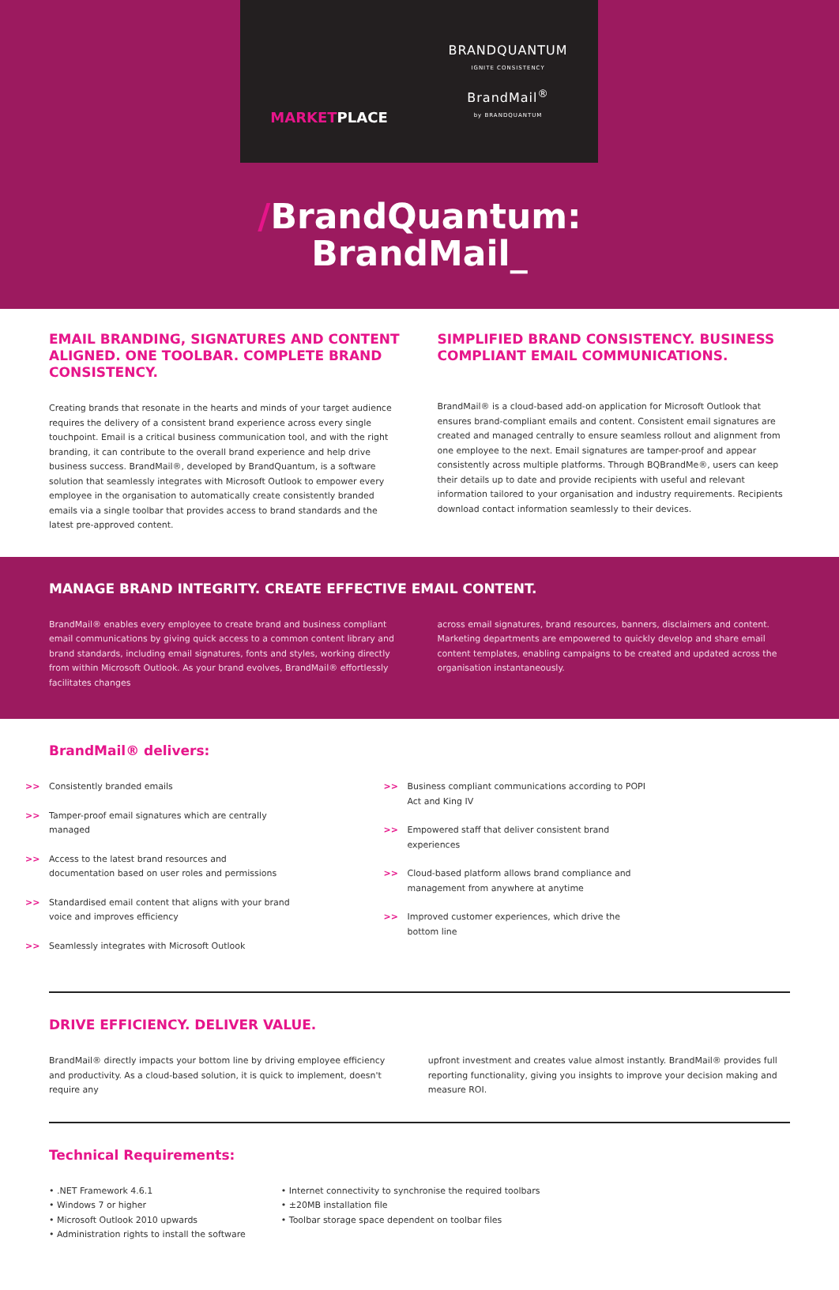MARKETPLACE
BRANDQUANTUM
IGNITE CONSISTENCY
BrandMail<sup>®</sup>
by BRANDQUANTUM
/BrandQuantum:
BrandMail_
EMAIL BRANDING, SIGNATURES AND CONTENT ALIGNED. ONE TOOLBAR. COMPLETE BRAND CONSISTENCY.
Creating brands that resonate in the hearts and minds of your target audience requires the delivery of a consistent brand experience across every single touchpoint. Email is a critical business communication tool, and with the right branding, it can contribute to the overall brand experience and help drive business success. BrandMail®, developed by BrandQuantum, is a software solution that seamlessly integrates with Microsoft Outlook to empower every employee in the organisation to automatically create consistently branded emails via a single toolbar that provides access to brand standards and the latest pre-approved content.
SIMPLIFIED BRAND CONSISTENCY. BUSINESS COMPLIANT EMAIL COMMUNICATIONS.
BrandMail® is a cloud-based add-on application for Microsoft Outlook that ensures brand-compliant emails and content. Consistent email signatures are created and managed centrally to ensure seamless rollout and alignment from one employee to the next. Email signatures are tamper-proof and appear consistently across multiple platforms. Through BQBrandMe®, users can keep their details up to date and provide recipients with useful and relevant information tailored to your organisation and industry requirements. Recipients download contact information seamlessly to their devices.
MANAGE BRAND INTEGRITY. CREATE EFFECTIVE EMAIL CONTENT.
BrandMail® enables every employee to create brand and business compliant email communications by giving quick access to a common content library and brand standards, including email signatures, fonts and styles, working directly from within Microsoft Outlook. As your brand evolves, BrandMail® effortlessly facilitates changes
across email signatures, brand resources, banners, disclaimers and content. Marketing departments are empowered to quickly develop and share email content templates, enabling campaigns to be created and updated across the organisation instantaneously.
BrandMail® delivers:
>> Consistently branded emails
>> Tamper-proof email signatures which are centrally managed
>> Access to the latest brand resources and documentation based on user roles and permissions
>> Standardised email content that aligns with your brand voice and improves efficiency
>> Seamlessly integrates with Microsoft Outlook
>> Business compliant communications according to POPI Act and King IV
>> Empowered staff that deliver consistent brand experiences
>> Cloud-based platform allows brand compliance and management from anywhere at anytime
>> Improved customer experiences, which drive the bottom line
DRIVE EFFICIENCY. DELIVER VALUE.
BrandMail® directly impacts your bottom line by driving employee efficiency and productivity. As a cloud-based solution, it is quick to implement, doesn't require any
upfront investment and creates value almost instantly. BrandMail® provides full reporting functionality, giving you insights to improve your decision making and measure ROI.
Technical Requirements:
• .NET Framework 4.6.1
• Windows 7 or higher
• Microsoft Outlook 2010 upwards
• Administration rights to install the software
• Internet connectivity to synchronise the required toolbars
• ±20MB installation file
• Toolbar storage space dependent on toolbar files